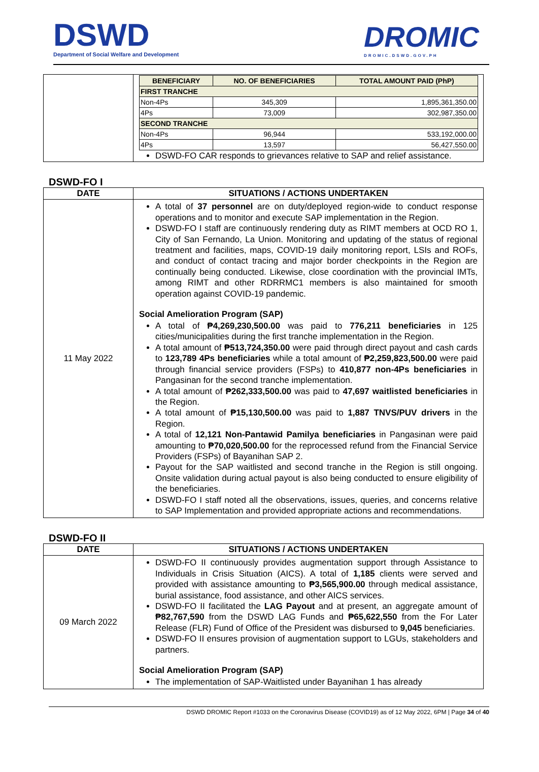DSWD
Department of Social Welfare and Development
DROMIC
DROMIC.DSWD.GOV.PH
| | / BENEFICIARY / NO. OF BENEFICIARIES / TOTAL AMOUNT PAID (PhP) / / --- / --- / --- / / FIRST TRANCHE / / / / Non-4Ps / 345,309 / 1,895,361,350.00 / / 4Ps / 73,009 / 302,987,350.00 / / SECOND TRANCHE / / / / Non-4Ps / 96,944 / 533,192,000.00 / / 4Ps / 13,597 / 56,427,550.00 / DSWD-FO CAR responds to grievances relative to SAP and relief assistance. |
DSWD-FO I
| DATE | SITUATIONS / ACTIONS UNDERTAKEN |
| --- | --- |
| 11 May 2022 | A total of 37 personnel are on duty/deployed region-wide to conduct response operations and to monitor and execute SAP implementation in the Region. DSWD-FO I staff are continuously rendering duty as RIMT members at OCD RO 1, City of San Fernando, La Union. Monitoring and updating of the status of regional treatment and facilities, maps, COVID-19 daily monitoring report, LSIs and ROFs, and conduct of contact tracing and major border checkpoints in the Region are continually being conducted. Likewise, close coordination with the provincial IMTs, among RIMT and other RDRRMC1 members is also maintained for smooth operation against COVID-19 pandemic. Social Amelioration Program (SAP) A total of ₱4,269,230,500.00 was paid to 776,211 beneficiaries in 125 cities/municipalities during the first tranche implementation in the Region. A total amount of ₱513,724,350.00 were paid through direct payout and cash cards to 123,789 4Ps beneficiaries while a total amount of ₱2,259,823,500.00 were paid through financial service providers (FSPs) to 410,877 non-4Ps beneficiaries in Pangasinan for the second tranche implementation. A total amount of ₱262,333,500.00 was paid to 47,697 waitlisted beneficiaries in the Region. A total amount of ₱15,130,500.00 was paid to 1,887 TNVS/PUV drivers in the Region. A total of 12,121 Non-Pantawid Pamilya beneficiaries in Pangasinan were paid amounting to ₱70,020,500.00 for the reprocessed refund from the Financial Service Providers (FSPs) of Bayanihan SAP 2. Payout for the SAP waitlisted and second tranche in the Region is still ongoing. Onsite validation during actual payout is also being conducted to ensure eligibility of the beneficiaries. DSWD-FO I staff noted all the observations, issues, queries, and concerns relative to SAP Implementation and provided appropriate actions and recommendations. |
DSWD-FO II
| DATE | SITUATIONS / ACTIONS UNDERTAKEN |
| --- | --- |
| 09 March 2022 | DSWD-FO II continuously provides augmentation support through Assistance to Individuals in Crisis Situation (AICS). A total of 1,185 clients were served and provided with assistance amounting to ₱3,565,900.00 through medical assistance, burial assistance, food assistance, and other AICS services. DSWD-FO II facilitated the LAG Payout and at present, an aggregate amount of ₱82,767,590 from the DSWD LAG Funds and ₱65,622,550 from the For Later Release (FLR) Fund of Office of the President was disbursed to 9,045 beneficiaries. DSWD-FO II ensures provision of augmentation support to LGUs, stakeholders and partners. Social Amelioration Program (SAP) The implementation of SAP-Waitlisted under Bayanihan 1 has already |
DSWD DROMIC Report #1033 on the Coronavirus Disease (COVID19) as of 12 May 2022, 6PM | Page 34 of 40